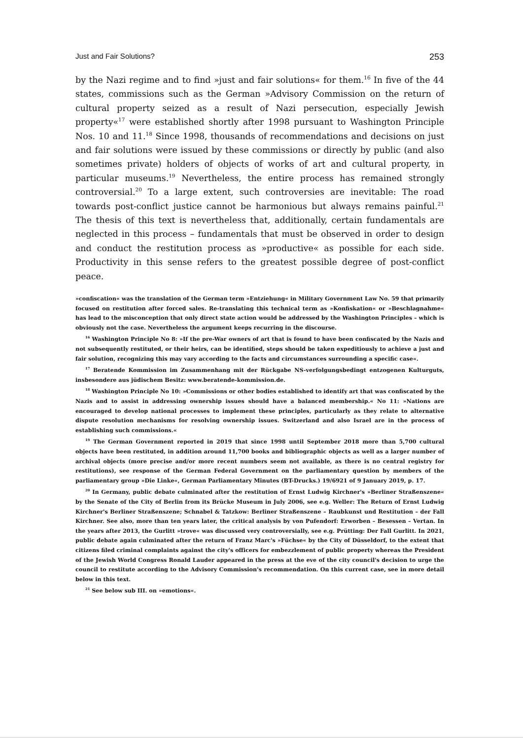Just and Fair Solutions? 253
by the Nazi regime and to find »just and fair solutions« for them.<sup>16</sup> In five of the 44 states, commissions such as the German »Advisory Commission on the return of cultural property seized as a result of Nazi persecution, especially Jewish property«<sup>17</sup> were established shortly after 1998 pursuant to Washington Principle Nos. 10 and 11.<sup>18</sup> Since 1998, thousands of recommendations and decisions on just and fair solutions were issued by these commissions or directly by public (and also sometimes private) holders of objects of works of art and cultural property, in particular museums.<sup>19</sup> Nevertheless, the entire process has remained strongly controversial.<sup>20</sup> To a large extent, such controversies are inevitable: The road towards post-conflict justice cannot be harmonious but always remains painful.<sup>21</sup> The thesis of this text is nevertheless that, additionally, certain fundamentals are neglected in this process – fundamentals that must be observed in order to design and conduct the restitution process as »productive« as possible for each side. Productivity in this sense refers to the greatest possible degree of post-conflict peace.
»confiscation« was the translation of the German term »Entziehung« in Military Government Law No. 59 that primarily focused on restitution after forced sales. Re-translating this technical term as »Konfiskation« or »Beschlagnahme« has lead to the misconception that only direct state action would be addressed by the Washington Principles – which is obviously not the case. Nevertheless the argument keeps recurring in the discourse.
<sup>16</sup> Washington Principle No 8: »If the pre-War owners of art that is found to have been confiscated by the Nazis and not subsequently restituted, or their heirs, can be identified, steps should be taken expeditiously to achieve a just and fair solution, recognizing this may vary according to the facts and circumstances surrounding a specific case«.
<sup>17</sup> Beratende Kommission im Zusammenhang mit der Rückgabe NS-verfolgungsbedingt entzogenen Kulturguts, insbesondere aus jüdischem Besitz: www.beratende-kommission.de.
<sup>18</sup> Washington Principle No 10: »Commissions or other bodies established to identify art that was confiscated by the Nazis and to assist in addressing ownership issues should have a balanced membership.« No 11: »Nations are encouraged to develop national processes to implement these principles, particularly as they relate to alternative dispute resolution mechanisms for resolving ownership issues. Switzerland and also Israel are in the process of establishing such commissions.«
<sup>19</sup> The German Government reported in 2019 that since 1998 until September 2018 more than 5,700 cultural objects have been restituted, in addition around 11,700 books and bibliographic objects as well as a larger number of archival objects (more precise and/or more recent numbers seem not available, as there is no central registry for restitutions), see response of the German Federal Government on the parliamentary question by members of the parliamentary group »Die Linke«, German Parliamentary Minutes (BT-Drucks.) 19/6921 of 9 January 2019, p. 17.
<sup>20</sup> In Germany, public debate culminated after the restitution of Ernst Ludwig Kirchner's »Berliner Straßenszene« by the Senate of the City of Berlin from its Brücke Museum in July 2006, see e.g. Weller: The Return of Ernst Ludwig Kirchner's Berliner Straßenszene; Schnabel & Tatzkow: Berliner Straßenszene – Raubkunst und Restitution – der Fall Kirchner. See also, more than ten years later, the critical analysis by von Pufendorf: Erworben – Besessen – Vertan. In the years after 2013, the Gurlitt »trove« was discussed very controversially, see e.g. Prütting: Der Fall Gurlitt. In 2021, public debate again culminated after the return of Franz Marc's »Füchse« by the City of Düsseldorf, to the extent that citizens filed criminal complaints against the city's officers for embezzlement of public property whereas the President of the Jewish World Congress Ronald Lauder appeared in the press at the eve of the city council's decision to urge the council to restitute according to the Advisory Commission's recommendation. On this current case, see in more detail below in this text.
<sup>21</sup> See below sub III. on »emotions«.